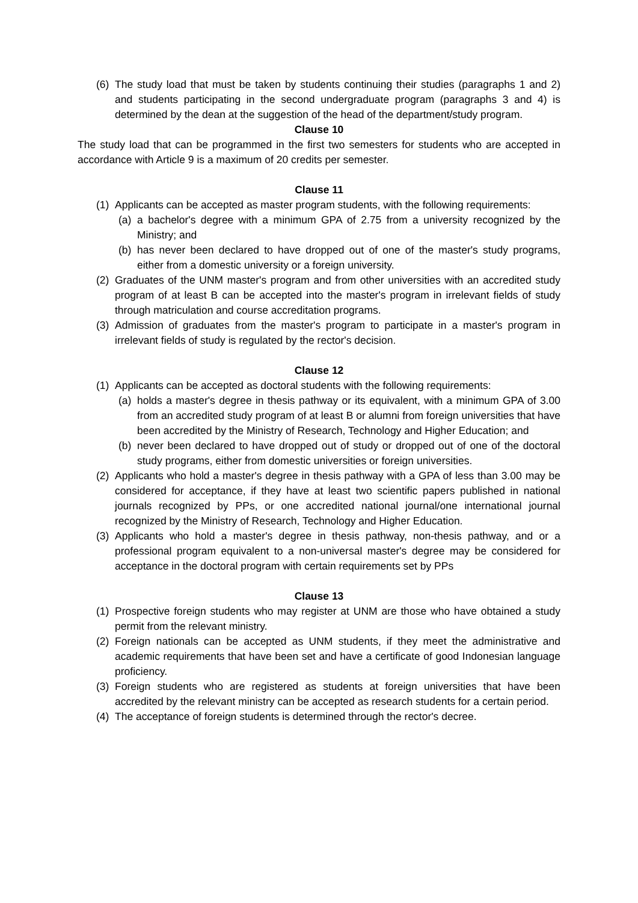(6) The study load that must be taken by students continuing their studies (paragraphs 1 and 2) and students participating in the second undergraduate program (paragraphs 3 and 4) is determined by the dean at the suggestion of the head of the department/study program.
Clause 10
The study load that can be programmed in the first two semesters for students who are accepted in accordance with Article 9 is a maximum of 20 credits per semester.
Clause 11
(1) Applicants can be accepted as master program students, with the following requirements:
(a) a bachelor's degree with a minimum GPA of 2.75 from a university recognized by the Ministry; and
(b) has never been declared to have dropped out of one of the master's study programs, either from a domestic university or a foreign university.
(2) Graduates of the UNM master's program and from other universities with an accredited study program of at least B can be accepted into the master's program in irrelevant fields of study through matriculation and course accreditation programs.
(3) Admission of graduates from the master's program to participate in a master's program in irrelevant fields of study is regulated by the rector's decision.
Clause 12
(1) Applicants can be accepted as doctoral students with the following requirements:
(a) holds a master's degree in thesis pathway or its equivalent, with a minimum GPA of 3.00 from an accredited study program of at least B or alumni from foreign universities that have been accredited by the Ministry of Research, Technology and Higher Education; and
(b) never been declared to have dropped out of study or dropped out of one of the doctoral study programs, either from domestic universities or foreign universities.
(2) Applicants who hold a master's degree in thesis pathway with a GPA of less than 3.00 may be considered for acceptance, if they have at least two scientific papers published in national journals recognized by PPs, or one accredited national journal/one international journal recognized by the Ministry of Research, Technology and Higher Education.
(3) Applicants who hold a master's degree in thesis pathway, non-thesis pathway, and or a professional program equivalent to a non-universal master's degree may be considered for acceptance in the doctoral program with certain requirements set by PPs
Clause 13
(1) Prospective foreign students who may register at UNM are those who have obtained a study permit from the relevant ministry.
(2) Foreign nationals can be accepted as UNM students, if they meet the administrative and academic requirements that have been set and have a certificate of good Indonesian language proficiency.
(3) Foreign students who are registered as students at foreign universities that have been accredited by the relevant ministry can be accepted as research students for a certain period.
(4) The acceptance of foreign students is determined through the rector's decree.